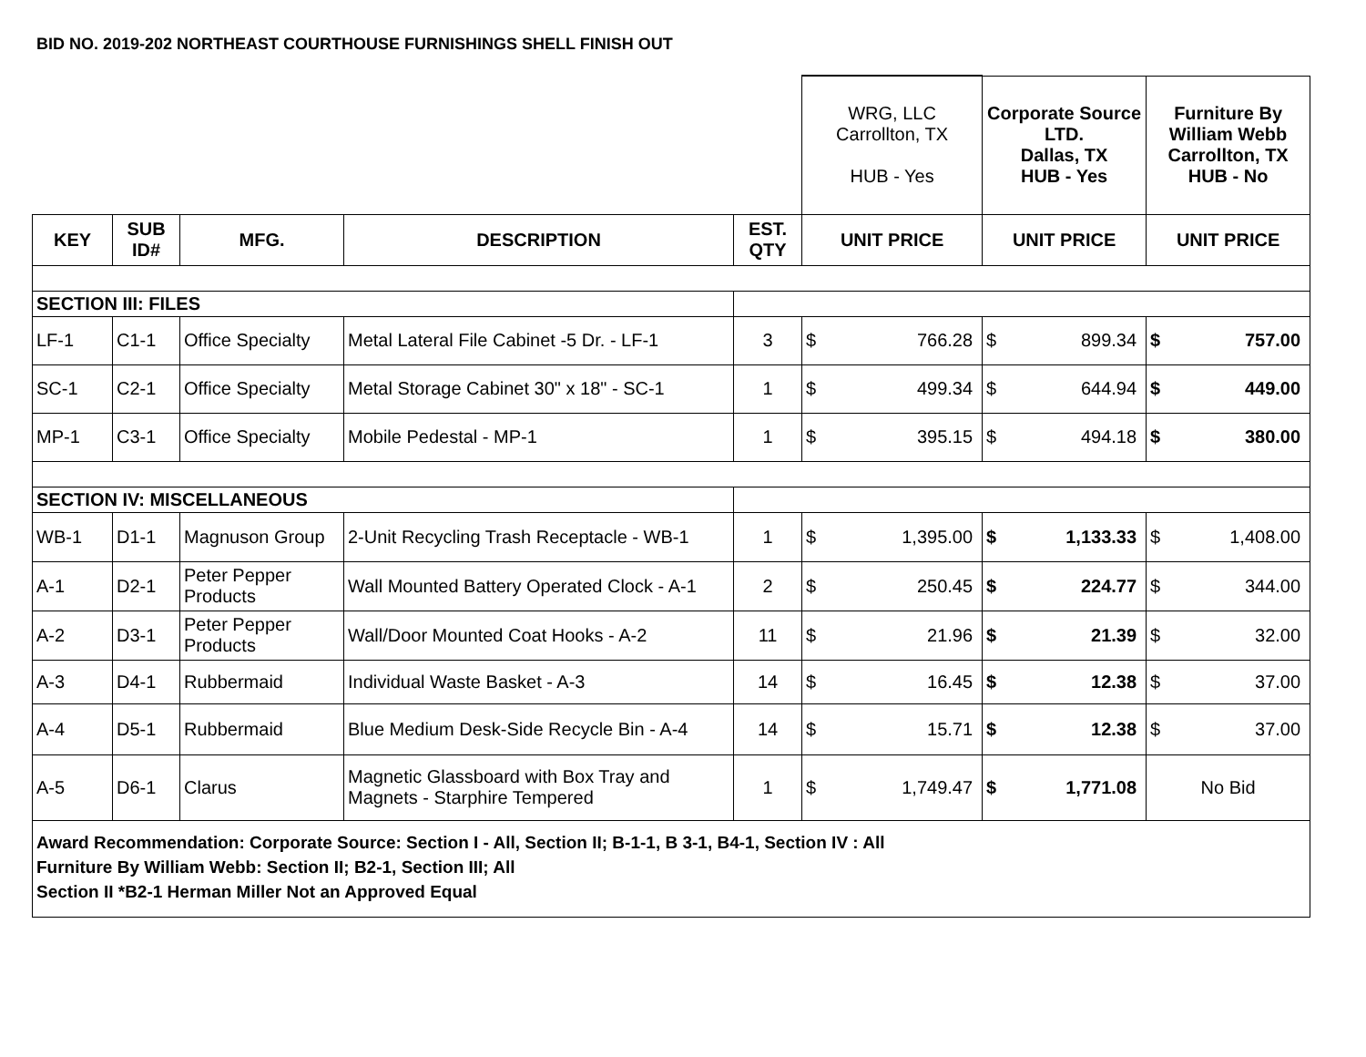BID NO. 2019-202 NORTHEAST COURTHOUSE FURNISHINGS SHELL FINISH OUT
| | | | | | WRG, LLC Carrollton, TX HUB - Yes | | Corporate Source LTD. Dallas, TX HUB - Yes | | Furniture By William Webb Carrollton, TX HUB - No | |
| KEY | SUB ID# | MFG. | DESCRIPTION | EST. QTY | UNIT PRICE | | UNIT PRICE | | UNIT PRICE | |
| SECTION III: FILES | | | | | | | | | | |
| LF-1 | C1-1 | Office Specialty | Metal Lateral File Cabinet -5 Dr. - LF-1 | 3 | $ | 766.28 | $ | 899.34 | $ | 757.00 |
| SC-1 | C2-1 | Office Specialty | Metal Storage Cabinet 30" x 18" - SC-1 | 1 | $ | 499.34 | $ | 644.94 | $ | 449.00 |
| MP-1 | C3-1 | Office Specialty | Mobile Pedestal - MP-1 | 1 | $ | 395.15 | $ | 494.18 | $ | 380.00 |
| SECTION IV: MISCELLANEOUS | | | | | | | | | | |
| WB-1 | D1-1 | Magnuson Group | 2-Unit Recycling Trash Receptacle - WB-1 | 1 | $ | 1,395.00 | $ | 1,133.33 | $ | 1,408.00 |
| A-1 | D2-1 | Peter Pepper Products | Wall Mounted Battery Operated Clock - A-1 | 2 | $ | 250.45 | $ | 224.77 | $ | 344.00 |
| A-2 | D3-1 | Peter Pepper Products | Wall/Door Mounted Coat Hooks - A-2 | 11 | $ | 21.96 | $ | 21.39 | $ | 32.00 |
| A-3 | D4-1 | Rubbermaid | Individual Waste Basket - A-3 | 14 | $ | 16.45 | $ | 12.38 | $ | 37.00 |
| A-4 | D5-1 | Rubbermaid | Blue Medium Desk-Side Recycle Bin - A-4 | 14 | $ | 15.71 | $ | 12.38 | $ | 37.00 |
| A-5 | D6-1 | Clarus | Magnetic Glassboard with Box Tray and Magnets - Starphire Tempered | 1 | $ | 1,749.47 | $ | 1,771.08 | No Bid | |
| Award Recommendation: Corporate Source: Section I - All, Section II; B-1-1, B 3-1, B4-1, Section IV : All Furniture By William Webb: Section II; B2-1, Section III; All Section II *B2-1 Herman Miller Not an Approved Equal | | | | | | | | | | |